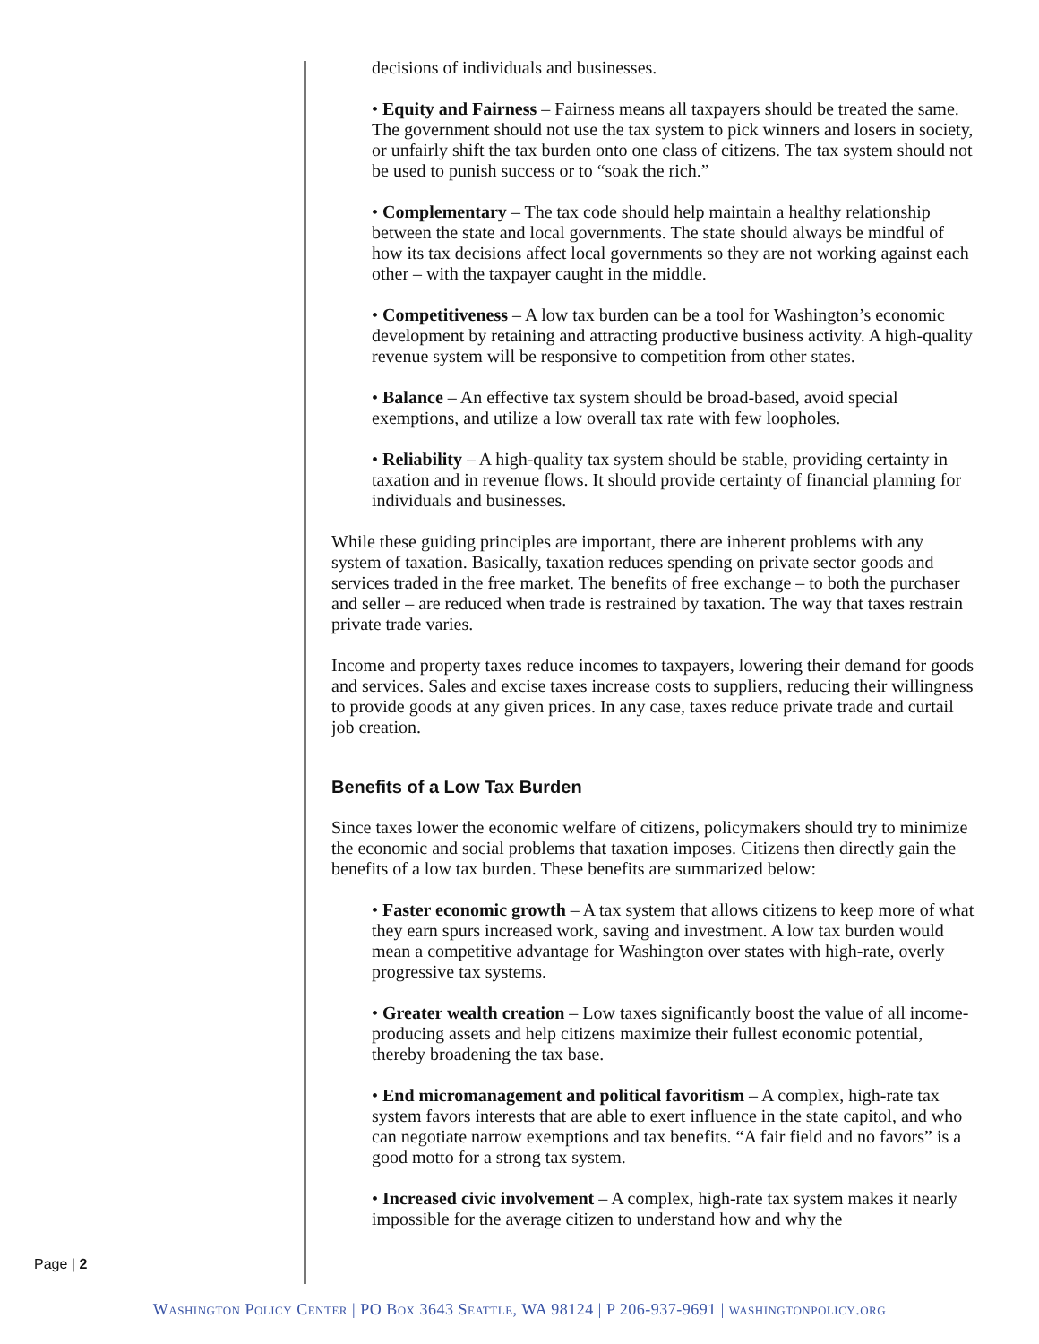decisions of individuals and businesses.
• Equity and Fairness – Fairness means all taxpayers should be treated the same. The government should not use the tax system to pick winners and losers in society, or unfairly shift the tax burden onto one class of citizens. The tax system should not be used to punish success or to “soak the rich.”
• Complementary – The tax code should help maintain a healthy relationship between the state and local governments. The state should always be mindful of how its tax decisions affect local governments so they are not working against each other – with the taxpayer caught in the middle.
• Competitiveness – A low tax burden can be a tool for Washington’s economic development by retaining and attracting productive business activity. A high-quality revenue system will be responsive to competition from other states.
• Balance – An effective tax system should be broad-based, avoid special exemptions, and utilize a low overall tax rate with few loopholes.
• Reliability – A high-quality tax system should be stable, providing certainty in taxation and in revenue flows. It should provide certainty of financial planning for individuals and businesses.
While these guiding principles are important, there are inherent problems with any system of taxation. Basically, taxation reduces spending on private sector goods and services traded in the free market. The benefits of free exchange – to both the purchaser and seller – are reduced when trade is restrained by taxation. The way that taxes restrain private trade varies.
Income and property taxes reduce incomes to taxpayers, lowering their demand for goods and services. Sales and excise taxes increase costs to suppliers, reducing their willingness to provide goods at any given prices. In any case, taxes reduce private trade and curtail job creation.
Benefits of a Low Tax Burden
Since taxes lower the economic welfare of citizens, policymakers should try to minimize the economic and social problems that taxation imposes. Citizens then directly gain the benefits of a low tax burden. These benefits are summarized below:
• Faster economic growth – A tax system that allows citizens to keep more of what they earn spurs increased work, saving and investment. A low tax burden would mean a competitive advantage for Washington over states with high-rate, overly progressive tax systems.
• Greater wealth creation – Low taxes significantly boost the value of all income-producing assets and help citizens maximize their fullest economic potential, thereby broadening the tax base.
• End micromanagement and political favoritism – A complex, high-rate tax system favors interests that are able to exert influence in the state capitol, and who can negotiate narrow exemptions and tax benefits. “A fair field and no favors” is a good motto for a strong tax system.
• Increased civic involvement – A complex, high-rate tax system makes it nearly impossible for the average citizen to understand how and why the
Page | 2
Washington Policy Center | PO Box 3643 Seattle, WA 98124 | P 206-937-9691 | washingtonpolicy.org